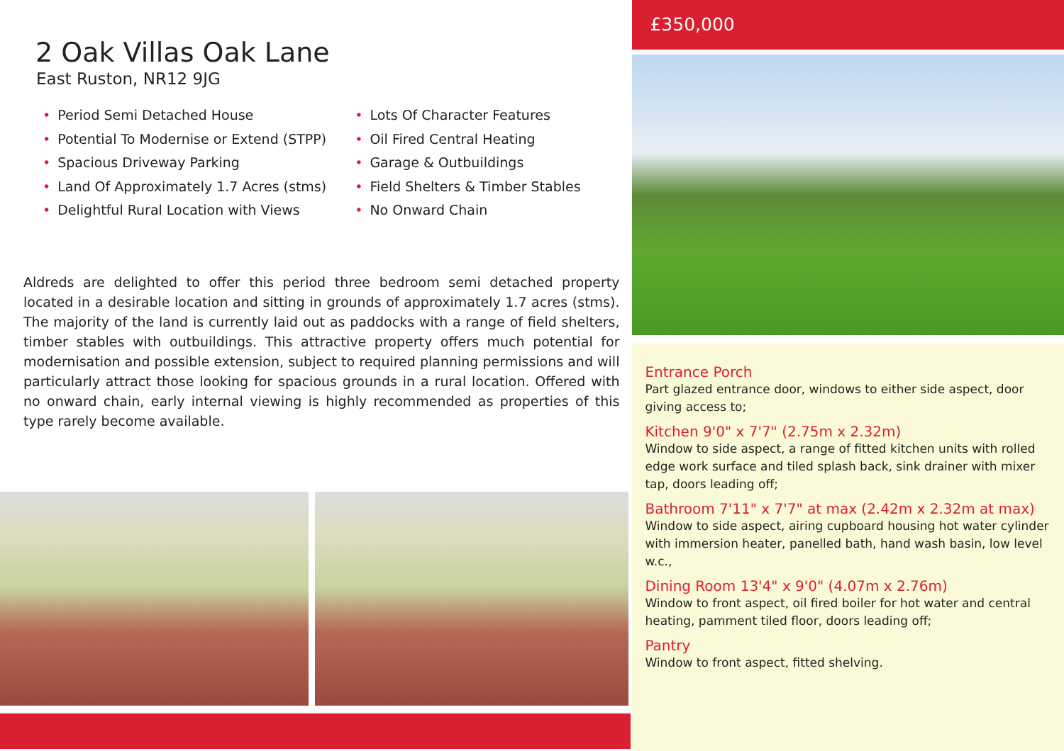2 Oak Villas Oak Lane
East Ruston, NR12 9JG
• Period Semi Detached House
• Potential To Modernise or Extend (STPP)
• Spacious Driveway Parking
• Land Of Approximately 1.7 Acres (stms)
• Delightful Rural Location with Views
• Lots Of Character Features
• Oil Fired Central Heating
• Garage & Outbuildings
• Field Shelters & Timber Stables
• No Onward Chain
Aldreds are delighted to offer this period three bedroom semi detached property located in a desirable location and sitting in grounds of approximately 1.7 acres (stms). The majority of the land is currently laid out as paddocks with a range of field shelters, timber stables with outbuildings. This attractive property offers much potential for modernisation and possible extension, subject to required planning permissions and will particularly attract those looking for spacious grounds in a rural location. Offered with no onward chain, early internal viewing is highly recommended as properties of this type rarely become available.
£350,000
Entrance Porch
Part glazed entrance door, windows to either side aspect, door giving access to;
Kitchen 9'0" x 7'7" (2.75m x 2.32m)
Window to side aspect, a range of fitted kitchen units with rolled edge work surface and tiled splash back, sink drainer with mixer tap, doors leading off;
Bathroom 7'11" x 7'7" at max (2.42m x 2.32m at max)
Window to side aspect, airing cupboard housing hot water cylinder with immersion heater, panelled bath, hand wash basin, low level w.c.,
Dining Room 13'4" x 9'0" (4.07m x 2.76m)
Window to front aspect, oil fired boiler for hot water and central heating, pamment tiled floor, doors leading off;
Pantry
Window to front aspect, fitted shelving.